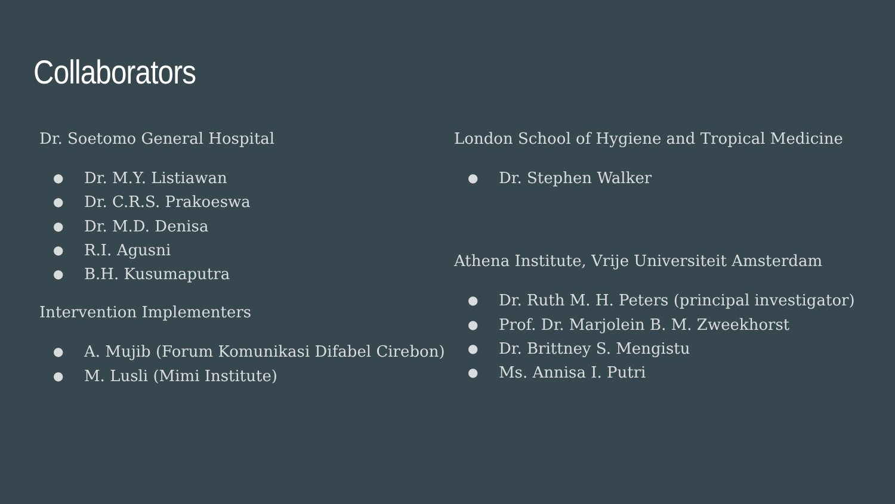Collaborators
Dr. Soetomo General Hospital
● Dr. M.Y. Listiawan
● Dr. C.R.S. Prakoeswa
● Dr. M.D. Denisa
● R.I. Agusni
● B.H. Kusumaputra
Intervention Implementers
● A. Mujib (Forum Komunikasi Difabel Cirebon)
● M. Lusli (Mimi Institute)
London School of Hygiene and Tropical Medicine
● Dr. Stephen Walker
Athena Institute, Vrije Universiteit Amsterdam
● Dr. Ruth M. H. Peters (principal investigator)
● Prof. Dr. Marjolein B. M. Zweekhorst
● Dr. Brittney S. Mengistu
● Ms. Annisa I. Putri